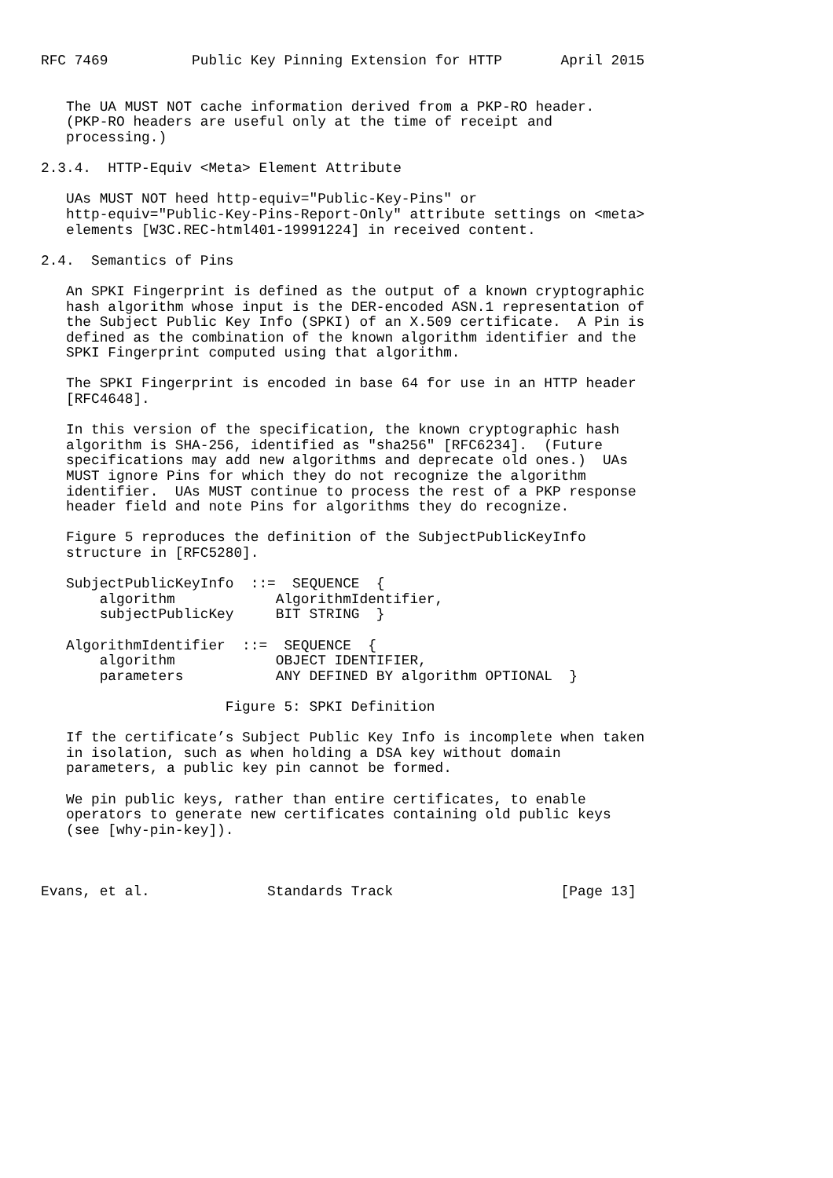RFC 7469          Public Key Pinning Extension for HTTP       April 2015


   The UA MUST NOT cache information derived from a PKP-RO header.
   (PKP-RO headers are useful only at the time of receipt and
   processing.)

2.3.4.  HTTP-Equiv <Meta> Element Attribute

   UAs MUST NOT heed http-equiv="Public-Key-Pins" or
   http-equiv="Public-Key-Pins-Report-Only" attribute settings on <meta>
   elements [W3C.REC-html401-19991224] in received content.

2.4.  Semantics of Pins

   An SPKI Fingerprint is defined as the output of a known cryptographic
   hash algorithm whose input is the DER-encoded ASN.1 representation of
   the Subject Public Key Info (SPKI) of an X.509 certificate.  A Pin is
   defined as the combination of the known algorithm identifier and the
   SPKI Fingerprint computed using that algorithm.

   The SPKI Fingerprint is encoded in base 64 for use in an HTTP header
   [RFC4648].

   In this version of the specification, the known cryptographic hash
   algorithm is SHA-256, identified as "sha256" [RFC6234].  (Future
   specifications may add new algorithms and deprecate old ones.)  UAs
   MUST ignore Pins for which they do not recognize the algorithm
   identifier.  UAs MUST continue to process the rest of a PKP response
   header field and note Pins for algorithms they do recognize.

   Figure 5 reproduces the definition of the SubjectPublicKeyInfo
   structure in [RFC5280].

   SubjectPublicKeyInfo  ::=  SEQUENCE  {
       algorithm            AlgorithmIdentifier,
       subjectPublicKey     BIT STRING  }

   AlgorithmIdentifier  ::=  SEQUENCE  {
       algorithm            OBJECT IDENTIFIER,
       parameters           ANY DEFINED BY algorithm OPTIONAL  }

                      Figure 5: SPKI Definition

   If the certificate’s Subject Public Key Info is incomplete when taken
   in isolation, such as when holding a DSA key without domain
   parameters, a public key pin cannot be formed.

   We pin public keys, rather than entire certificates, to enable
   operators to generate new certificates containing old public keys
   (see [why-pin-key]).



Evans, et al.              Standards Track                    [Page 13]